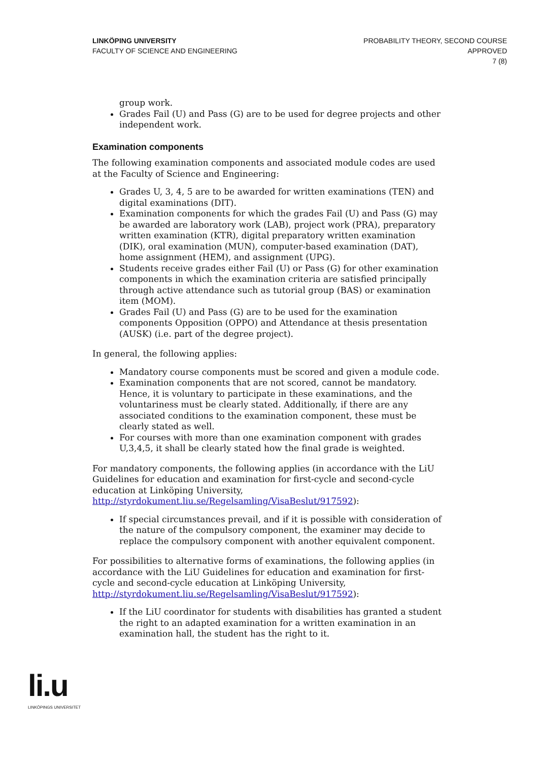LINKÖPING UNIVERSITY
FACULTY OF SCIENCE AND ENGINEERING
PROBABILITY THEORY, SECOND COURSE
APPROVED
7 (8)
group work.
Grades Fail (U) and Pass (G) are to be used for degree projects and other independent work.
Examination components
The following examination components and associated module codes are used at the Faculty of Science and Engineering:
Grades U, 3, 4, 5 are to be awarded for written examinations (TEN) and digital examinations (DIT).
Examination components for which the grades Fail (U) and Pass (G) may be awarded are laboratory work (LAB), project work (PRA), preparatory written examination (KTR), digital preparatory written examination (DIK), oral examination (MUN), computer-based examination (DAT), home assignment (HEM), and assignment (UPG).
Students receive grades either Fail (U) or Pass (G) for other examination components in which the examination criteria are satisfied principally through active attendance such as tutorial group (BAS) or examination item (MOM).
Grades Fail (U) and Pass (G) are to be used for the examination components Opposition (OPPO) and Attendance at thesis presentation (AUSK) (i.e. part of the degree project).
In general, the following applies:
Mandatory course components must be scored and given a module code.
Examination components that are not scored, cannot be mandatory. Hence, it is voluntary to participate in these examinations, and the voluntariness must be clearly stated. Additionally, if there are any associated conditions to the examination component, these must be clearly stated as well.
For courses with more than one examination component with grades U,3,4,5, it shall be clearly stated how the final grade is weighted.
For mandatory components, the following applies (in accordance with the LiU Guidelines for education and examination for first-cycle and second-cycle education at Linköping University, http://styrdokument.liu.se/Regelsamling/VisaBeslut/917592):
If special circumstances prevail, and if it is possible with consideration of the nature of the compulsory component, the examiner may decide to replace the compulsory component with another equivalent component.
For possibilities to alternative forms of examinations, the following applies (in accordance with the LiU Guidelines for education and examination for first-cycle and second-cycle education at Linköping University, http://styrdokument.liu.se/Regelsamling/VisaBeslut/917592):
If the LiU coordinator for students with disabilities has granted a student the right to an adapted examination for a written examination in an examination hall, the student has the right to it.
li.u
LINKÖPINGS UNIVERSITET